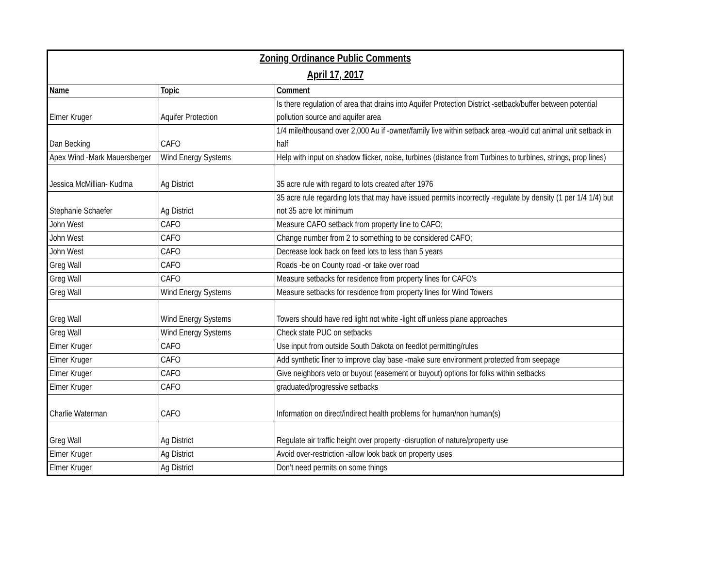| Zoning Ordinance Public Comments | | |
| --- | --- | --- |
| April 17, 2017 | | |
| Name | Topic | Comment |
| Elmer Kruger | Aquifer Protection | Is there regulation of area that drains into Aquifer Protection District -setback/buffer between potential pollution source and aquifer area |
| Dan Becking | CAFO | 1/4 mile/thousand over 2,000 Au if -owner/family live within setback area -would cut animal unit setback in half |
| Apex Wind -Mark Mauersberger | Wind Energy Systems | Help with input on shadow flicker, noise, turbines (distance from Turbines to turbines, strings, prop lines) |
| Jessica McMillian- Kudrna | Ag District | 35 acre rule with regard to lots created after 1976 |
| Stephanie Schaefer | Ag District | 35 acre rule regarding lots that may have issued permits incorrectly -regulate by density (1 per 1/4 1/4) but not 35 acre lot minimum |
| John West | CAFO | Measure CAFO setback from property line to CAFO; |
| John West | CAFO | Change number from 2 to something to be considered CAFO; |
| John West | CAFO | Decrease look back on feed lots to less than 5 years |
| Greg Wall | CAFO | Roads -be on County road -or take over road |
| Greg Wall | CAFO | Measure setbacks for residence from property lines for CAFO's |
| Greg Wall | Wind Energy Systems | Measure setbacks for residence from property lines for Wind Towers |
| Greg Wall | Wind Energy Systems | Towers should have red light not white -light off unless plane approaches |
| Greg Wall | Wind Energy Systems | Check state PUC on setbacks |
| Elmer Kruger | CAFO | Use input from outside South Dakota on feedlot permitting/rules |
| Elmer Kruger | CAFO | Add synthetic liner to improve clay base -make sure environment protected from seepage |
| Elmer Kruger | CAFO | Give neighbors veto or buyout (easement or buyout) options for folks within setbacks |
| Elmer Kruger | CAFO | graduated/progressive setbacks |
| Charlie Waterman | CAFO | Information on direct/indirect health problems for human/non human(s) |
| Greg Wall | Ag District | Regulate air traffic height over property -disruption of nature/property use |
| Elmer Kruger | Ag District | Avoid over-restriction -allow look back on property uses |
| Elmer Kruger | Ag District | Don’t need permits on some things |